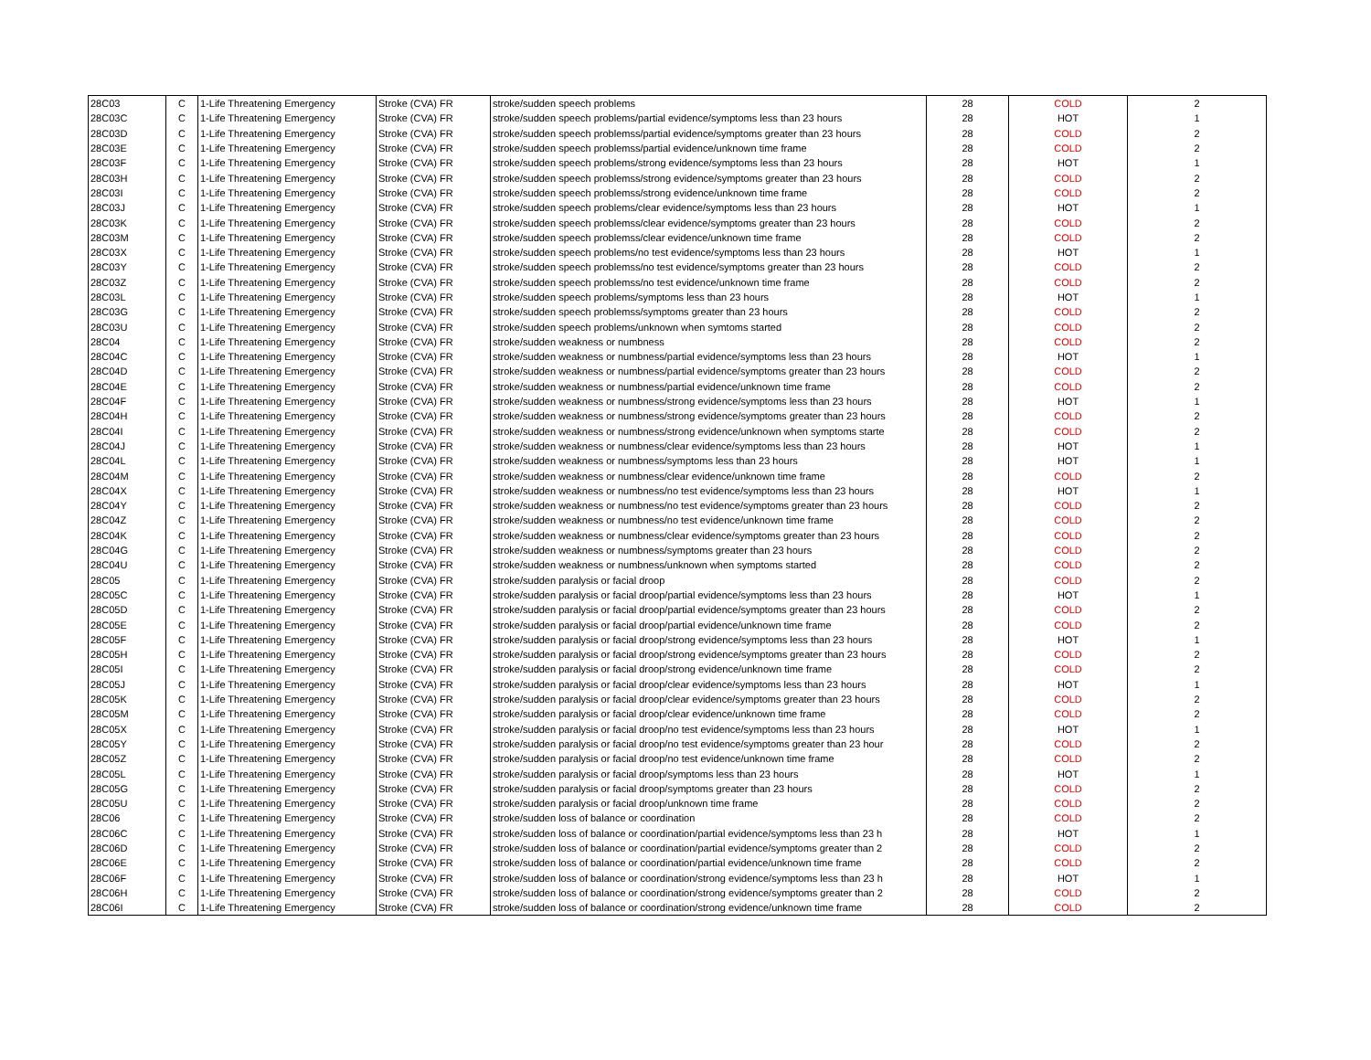| 28C03 | C | 1-Life Threatening Emergency | Stroke (CVA) FR | stroke/sudden speech problems | 28 | COLD | 2 |
| 28C03C | C | 1-Life Threatening Emergency | Stroke (CVA) FR | stroke/sudden speech problems/partial evidence/symptoms less than 23 hours | 28 | HOT | 1 |
| 28C03D | C | 1-Life Threatening Emergency | Stroke (CVA) FR | stroke/sudden speech problemss/partial evidence/symptoms greater than 23 hours | 28 | COLD | 2 |
| 28C03E | C | 1-Life Threatening Emergency | Stroke (CVA) FR | stroke/sudden speech problemss/partial evidence/unknown time frame | 28 | COLD | 2 |
| 28C03F | C | 1-Life Threatening Emergency | Stroke (CVA) FR | stroke/sudden speech problems/strong evidence/symptoms less than 23 hours | 28 | HOT | 1 |
| 28C03H | C | 1-Life Threatening Emergency | Stroke (CVA) FR | stroke/sudden speech problemss/strong evidence/symptoms greater than 23 hours | 28 | COLD | 2 |
| 28C03I | C | 1-Life Threatening Emergency | Stroke (CVA) FR | stroke/sudden speech problemss/strong evidence/unknown time frame | 28 | COLD | 2 |
| 28C03J | C | 1-Life Threatening Emergency | Stroke (CVA) FR | stroke/sudden speech problems/clear evidence/symptoms less than 23 hours | 28 | HOT | 1 |
| 28C03K | C | 1-Life Threatening Emergency | Stroke (CVA) FR | stroke/sudden speech problemss/clear evidence/symptoms greater than 23 hours | 28 | COLD | 2 |
| 28C03M | C | 1-Life Threatening Emergency | Stroke (CVA) FR | stroke/sudden speech problemss/clear evidence/unknown time frame | 28 | COLD | 2 |
| 28C03X | C | 1-Life Threatening Emergency | Stroke (CVA) FR | stroke/sudden speech problems/no test evidence/symptoms less than 23 hours | 28 | HOT | 1 |
| 28C03Y | C | 1-Life Threatening Emergency | Stroke (CVA) FR | stroke/sudden speech problemss/no test evidence/symptoms greater than 23 hours | 28 | COLD | 2 |
| 28C03Z | C | 1-Life Threatening Emergency | Stroke (CVA) FR | stroke/sudden speech problemss/no test evidence/unknown time frame | 28 | COLD | 2 |
| 28C03L | C | 1-Life Threatening Emergency | Stroke (CVA) FR | stroke/sudden speech problems/symptoms less than 23 hours | 28 | HOT | 1 |
| 28C03G | C | 1-Life Threatening Emergency | Stroke (CVA) FR | stroke/sudden speech problemss/symptoms greater than 23 hours | 28 | COLD | 2 |
| 28C03U | C | 1-Life Threatening Emergency | Stroke (CVA) FR | stroke/sudden speech problems/unknown when symtoms started | 28 | COLD | 2 |
| 28C04 | C | 1-Life Threatening Emergency | Stroke (CVA) FR | stroke/sudden weakness or numbness | 28 | COLD | 2 |
| 28C04C | C | 1-Life Threatening Emergency | Stroke (CVA) FR | stroke/sudden weakness or numbness/partial evidence/symptoms less than 23 hours | 28 | HOT | 1 |
| 28C04D | C | 1-Life Threatening Emergency | Stroke (CVA) FR | stroke/sudden weakness or numbness/partial evidence/symptoms greater than 23 hours | 28 | COLD | 2 |
| 28C04E | C | 1-Life Threatening Emergency | Stroke (CVA) FR | stroke/sudden weakness or numbness/partial evidence/unknown time frame | 28 | COLD | 2 |
| 28C04F | C | 1-Life Threatening Emergency | Stroke (CVA) FR | stroke/sudden weakness or numbness/strong evidence/symptoms less than 23 hours | 28 | HOT | 1 |
| 28C04H | C | 1-Life Threatening Emergency | Stroke (CVA) FR | stroke/sudden weakness or numbness/strong evidence/symptoms greater than 23 hours | 28 | COLD | 2 |
| 28C04I | C | 1-Life Threatening Emergency | Stroke (CVA) FR | stroke/sudden weakness or numbness/strong evidence/unknown when symptoms starte | 28 | COLD | 2 |
| 28C04J | C | 1-Life Threatening Emergency | Stroke (CVA) FR | stroke/sudden weakness or numbness/clear evidence/symptoms less than 23 hours | 28 | HOT | 1 |
| 28C04L | C | 1-Life Threatening Emergency | Stroke (CVA) FR | stroke/sudden weakness or numbness/symptoms less than 23 hours | 28 | HOT | 1 |
| 28C04M | C | 1-Life Threatening Emergency | Stroke (CVA) FR | stroke/sudden weakness or numbness/clear evidence/unknown time frame | 28 | COLD | 2 |
| 28C04X | C | 1-Life Threatening Emergency | Stroke (CVA) FR | stroke/sudden weakness or numbness/no test evidence/symptoms less than 23 hours | 28 | HOT | 1 |
| 28C04Y | C | 1-Life Threatening Emergency | Stroke (CVA) FR | stroke/sudden weakness or numbness/no test evidence/symptoms greater than 23 hours | 28 | COLD | 2 |
| 28C04Z | C | 1-Life Threatening Emergency | Stroke (CVA) FR | stroke/sudden weakness or numbness/no test evidence/unknown time frame | 28 | COLD | 2 |
| 28C04K | C | 1-Life Threatening Emergency | Stroke (CVA) FR | stroke/sudden weakness or numbness/clear evidence/symptoms greater than 23 hours | 28 | COLD | 2 |
| 28C04G | C | 1-Life Threatening Emergency | Stroke (CVA) FR | stroke/sudden weakness or numbness/symptoms greater than 23 hours | 28 | COLD | 2 |
| 28C04U | C | 1-Life Threatening Emergency | Stroke (CVA) FR | stroke/sudden weakness or numbness/unknown when symptoms started | 28 | COLD | 2 |
| 28C05 | C | 1-Life Threatening Emergency | Stroke (CVA) FR | stroke/sudden paralysis or facial droop | 28 | COLD | 2 |
| 28C05C | C | 1-Life Threatening Emergency | Stroke (CVA) FR | stroke/sudden paralysis or facial droop/partial evidence/symptoms less than 23 hours | 28 | HOT | 1 |
| 28C05D | C | 1-Life Threatening Emergency | Stroke (CVA) FR | stroke/sudden paralysis or facial droop/partial evidence/symptoms greater than 23 hours | 28 | COLD | 2 |
| 28C05E | C | 1-Life Threatening Emergency | Stroke (CVA) FR | stroke/sudden paralysis or facial droop/partial evidence/unknown time frame | 28 | COLD | 2 |
| 28C05F | C | 1-Life Threatening Emergency | Stroke (CVA) FR | stroke/sudden paralysis or facial droop/strong evidence/symptoms less than 23 hours | 28 | HOT | 1 |
| 28C05H | C | 1-Life Threatening Emergency | Stroke (CVA) FR | stroke/sudden paralysis or facial droop/strong evidence/symptoms greater than 23 hours | 28 | COLD | 2 |
| 28C05I | C | 1-Life Threatening Emergency | Stroke (CVA) FR | stroke/sudden paralysis or facial droop/strong evidence/unknown time frame | 28 | COLD | 2 |
| 28C05J | C | 1-Life Threatening Emergency | Stroke (CVA) FR | stroke/sudden paralysis or facial droop/clear evidence/symptoms less than 23 hours | 28 | HOT | 1 |
| 28C05K | C | 1-Life Threatening Emergency | Stroke (CVA) FR | stroke/sudden paralysis or facial droop/clear evidence/symptoms greater than 23 hours | 28 | COLD | 2 |
| 28C05M | C | 1-Life Threatening Emergency | Stroke (CVA) FR | stroke/sudden paralysis or facial droop/clear evidence/unknown time frame | 28 | COLD | 2 |
| 28C05X | C | 1-Life Threatening Emergency | Stroke (CVA) FR | stroke/sudden paralysis or facial droop/no test evidence/symptoms less than 23 hours | 28 | HOT | 1 |
| 28C05Y | C | 1-Life Threatening Emergency | Stroke (CVA) FR | stroke/sudden paralysis or facial droop/no test evidence/symptoms greater than 23 hour | 28 | COLD | 2 |
| 28C05Z | C | 1-Life Threatening Emergency | Stroke (CVA) FR | stroke/sudden paralysis or facial droop/no test evidence/unknown time frame | 28 | COLD | 2 |
| 28C05L | C | 1-Life Threatening Emergency | Stroke (CVA) FR | stroke/sudden paralysis or facial droop/symptoms less than 23 hours | 28 | HOT | 1 |
| 28C05G | C | 1-Life Threatening Emergency | Stroke (CVA) FR | stroke/sudden paralysis or facial droop/symptoms greater than 23 hours | 28 | COLD | 2 |
| 28C05U | C | 1-Life Threatening Emergency | Stroke (CVA) FR | stroke/sudden paralysis or facial droop/unknown time frame | 28 | COLD | 2 |
| 28C06 | C | 1-Life Threatening Emergency | Stroke (CVA) FR | stroke/sudden loss of balance or coordination | 28 | COLD | 2 |
| 28C06C | C | 1-Life Threatening Emergency | Stroke (CVA) FR | stroke/sudden loss of balance or coordination/partial evidence/symptoms less than 23 h | 28 | HOT | 1 |
| 28C06D | C | 1-Life Threatening Emergency | Stroke (CVA) FR | stroke/sudden loss of balance or coordination/partial evidence/symptoms greater than 2 | 28 | COLD | 2 |
| 28C06E | C | 1-Life Threatening Emergency | Stroke (CVA) FR | stroke/sudden loss of balance or coordination/partial evidence/unknown time frame | 28 | COLD | 2 |
| 28C06F | C | 1-Life Threatening Emergency | Stroke (CVA) FR | stroke/sudden loss of balance or coordination/strong evidence/symptoms less than 23 h | 28 | HOT | 1 |
| 28C06H | C | 1-Life Threatening Emergency | Stroke (CVA) FR | stroke/sudden loss of balance or coordination/strong evidence/symptoms greater than 2 | 28 | COLD | 2 |
| 28C06I | C | 1-Life Threatening Emergency | Stroke (CVA) FR | stroke/sudden loss of balance or coordination/strong evidence/unknown time frame | 28 | COLD | 2 |